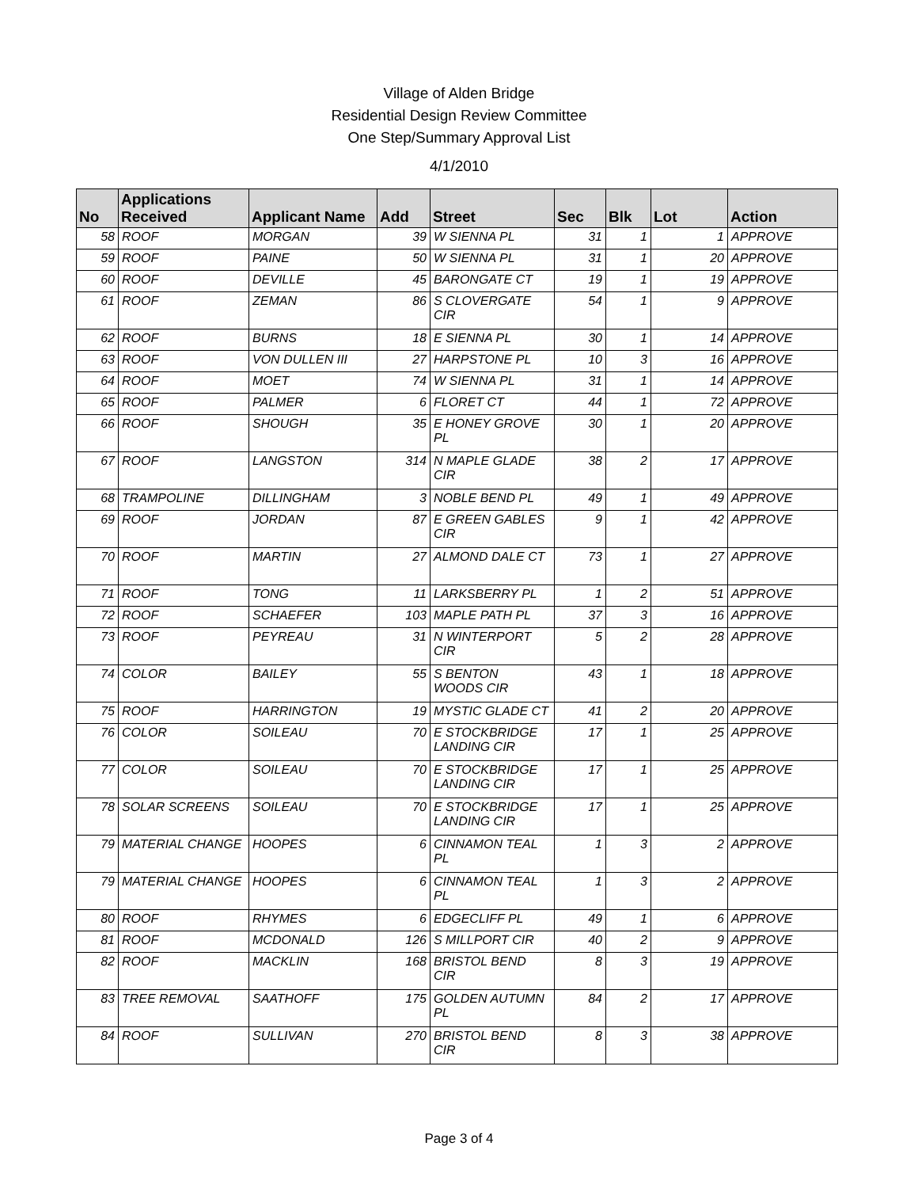Village of Alden Bridge
Residential Design Review Committee
One Step/Summary Approval List
4/1/2010
| No | Applications Received | Applicant Name | Add | Street | Sec | Blk | Lot | Action |
| --- | --- | --- | --- | --- | --- | --- | --- | --- |
| 58 | ROOF | MORGAN | 39 | W SIENNA PL | 31 | 1 | 1 | APPROVE |
| 59 | ROOF | PAINE | 50 | W SIENNA PL | 31 | 1 | 20 | APPROVE |
| 60 | ROOF | DEVILLE | 45 | BARONGATE CT | 19 | 1 | 19 | APPROVE |
| 61 | ROOF | ZEMAN | 86 | S CLOVERGATE CIR | 54 | 1 | 9 | APPROVE |
| 62 | ROOF | BURNS | 18 | E SIENNA PL | 30 | 1 | 14 | APPROVE |
| 63 | ROOF | VON DULLEN III | 27 | HARPSTONE PL | 10 | 3 | 16 | APPROVE |
| 64 | ROOF | MOET | 74 | W SIENNA PL | 31 | 1 | 14 | APPROVE |
| 65 | ROOF | PALMER | 6 | FLORET CT | 44 | 1 | 72 | APPROVE |
| 66 | ROOF | SHOUGH | 35 | E HONEY GROVE PL | 30 | 1 | 20 | APPROVE |
| 67 | ROOF | LANGSTON | 314 | N MAPLE GLADE CIR | 38 | 2 | 17 | APPROVE |
| 68 | TRAMPOLINE | DILLINGHAM | 3 | NOBLE BEND PL | 49 | 1 | 49 | APPROVE |
| 69 | ROOF | JORDAN | 87 | E GREEN GABLES CIR | 9 | 1 | 42 | APPROVE |
| 70 | ROOF | MARTIN | 27 | ALMOND DALE CT | 73 | 1 | 27 | APPROVE |
| 71 | ROOF | TONG | 11 | LARKSBERRY PL | 1 | 2 | 51 | APPROVE |
| 72 | ROOF | SCHAEFER | 103 | MAPLE PATH PL | 37 | 3 | 16 | APPROVE |
| 73 | ROOF | PEYREAU | 31 | N WINTERPORT CIR | 5 | 2 | 28 | APPROVE |
| 74 | COLOR | BAILEY | 55 | S BENTON WOODS CIR | 43 | 1 | 18 | APPROVE |
| 75 | ROOF | HARRINGTON | 19 | MYSTIC GLADE CT | 41 | 2 | 20 | APPROVE |
| 76 | COLOR | SOILEAU | 70 | E STOCKBRIDGE LANDING CIR | 17 | 1 | 25 | APPROVE |
| 77 | COLOR | SOILEAU | 70 | E STOCKBRIDGE LANDING CIR | 17 | 1 | 25 | APPROVE |
| 78 | SOLAR SCREENS | SOILEAU | 70 | E STOCKBRIDGE LANDING CIR | 17 | 1 | 25 | APPROVE |
| 79 | MATERIAL CHANGE | HOOPES | 6 | CINNAMON TEAL PL | 1 | 3 | 2 | APPROVE |
| 79 | MATERIAL CHANGE | HOOPES | 6 | CINNAMON TEAL PL | 1 | 3 | 2 | APPROVE |
| 80 | ROOF | RHYMES | 6 | EDGECLIFF PL | 49 | 1 | 6 | APPROVE |
| 81 | ROOF | MCDONALD | 126 | S MILLPORT CIR | 40 | 2 | 9 | APPROVE |
| 82 | ROOF | MACKLIN | 168 | BRISTOL BEND CIR | 8 | 3 | 19 | APPROVE |
| 83 | TREE REMOVAL | SAATHOFF | 175 | GOLDEN AUTUMN PL | 84 | 2 | 17 | APPROVE |
| 84 | ROOF | SULLIVAN | 270 | BRISTOL BEND CIR | 8 | 3 | 38 | APPROVE |
Page 3 of 4